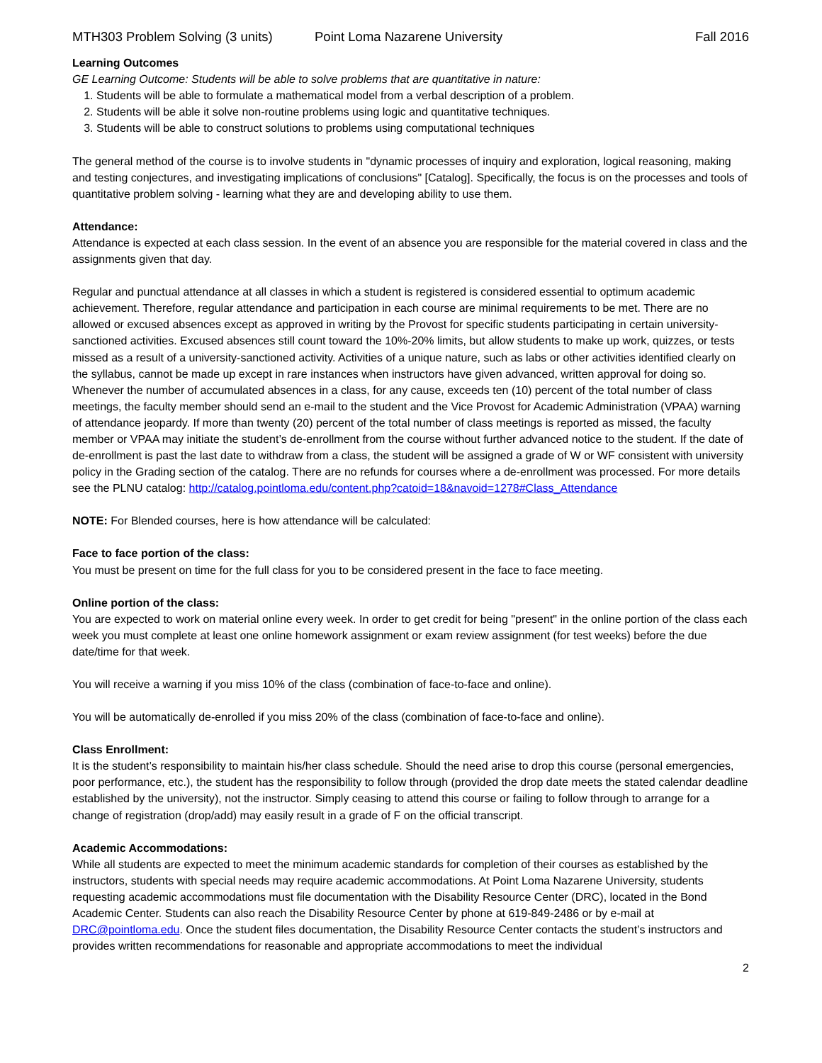MTH303 Problem Solving (3 units) Point Loma Nazarene University Fall 2016
Learning Outcomes
GE Learning Outcome: Students will be able to solve problems that are quantitative in nature:
1. Students will be able to formulate a mathematical model from a verbal description of a problem.
2. Students will be able it solve non-routine problems using logic and quantitative techniques.
3. Students will be able to construct solutions to problems using computational techniques
The general method of the course is to involve students in "dynamic processes of inquiry and exploration, logical reasoning, making and testing conjectures, and investigating implications of conclusions" [Catalog]. Specifically, the focus is on the processes and tools of quantitative problem solving - learning what they are and developing ability to use them.
Attendance:
Attendance is expected at each class session. In the event of an absence you are responsible for the material covered in class and the assignments given that day.
Regular and punctual attendance at all classes in which a student is registered is considered essential to optimum academic achievement. Therefore, regular attendance and participation in each course are minimal requirements to be met. There are no allowed or excused absences except as approved in writing by the Provost for specific students participating in certain university-sanctioned activities. Excused absences still count toward the 10%-20% limits, but allow students to make up work, quizzes, or tests missed as a result of a university-sanctioned activity. Activities of a unique nature, such as labs or other activities identified clearly on the syllabus, cannot be made up except in rare instances when instructors have given advanced, written approval for doing so. Whenever the number of accumulated absences in a class, for any cause, exceeds ten (10) percent of the total number of class meetings, the faculty member should send an e-mail to the student and the Vice Provost for Academic Administration (VPAA) warning of attendance jeopardy. If more than twenty (20) percent of the total number of class meetings is reported as missed, the faculty member or VPAA may initiate the student’s de-enrollment from the course without further advanced notice to the student. If the date of de-enrollment is past the last date to withdraw from a class, the student will be assigned a grade of W or WF consistent with university policy in the Grading section of the catalog. There are no refunds for courses where a de-enrollment was processed. For more details see the PLNU catalog: http://catalog.pointloma.edu/content.php?catoid=18&navoid=1278#Class_Attendance
NOTE: For Blended courses, here is how attendance will be calculated:
Face to face portion of the class:
You must be present on time for the full class for you to be considered present in the face to face meeting.
Online portion of the class:
You are expected to work on material online every week. In order to get credit for being "present" in the online portion of the class each week you must complete at least one online homework assignment or exam review assignment (for test weeks) before the due date/time for that week.
You will receive a warning if you miss 10% of the class (combination of face-to-face and online).
You will be automatically de-enrolled if you miss 20% of the class (combination of face-to-face and online).
Class Enrollment:
It is the student’s responsibility to maintain his/her class schedule. Should the need arise to drop this course (personal emergencies, poor performance, etc.), the student has the responsibility to follow through (provided the drop date meets the stated calendar deadline established by the university), not the instructor. Simply ceasing to attend this course or failing to follow through to arrange for a change of registration (drop/add) may easily result in a grade of F on the official transcript.
Academic Accommodations:
While all students are expected to meet the minimum academic standards for completion of their courses as established by the instructors, students with special needs may require academic accommodations. At Point Loma Nazarene University, students requesting academic accommodations must file documentation with the Disability Resource Center (DRC), located in the Bond Academic Center. Students can also reach the Disability Resource Center by phone at 619-849-2486 or by e-mail at DRC@pointloma.edu. Once the student files documentation, the Disability Resource Center contacts the student’s instructors and provides written recommendations for reasonable and appropriate accommodations to meet the individual
2